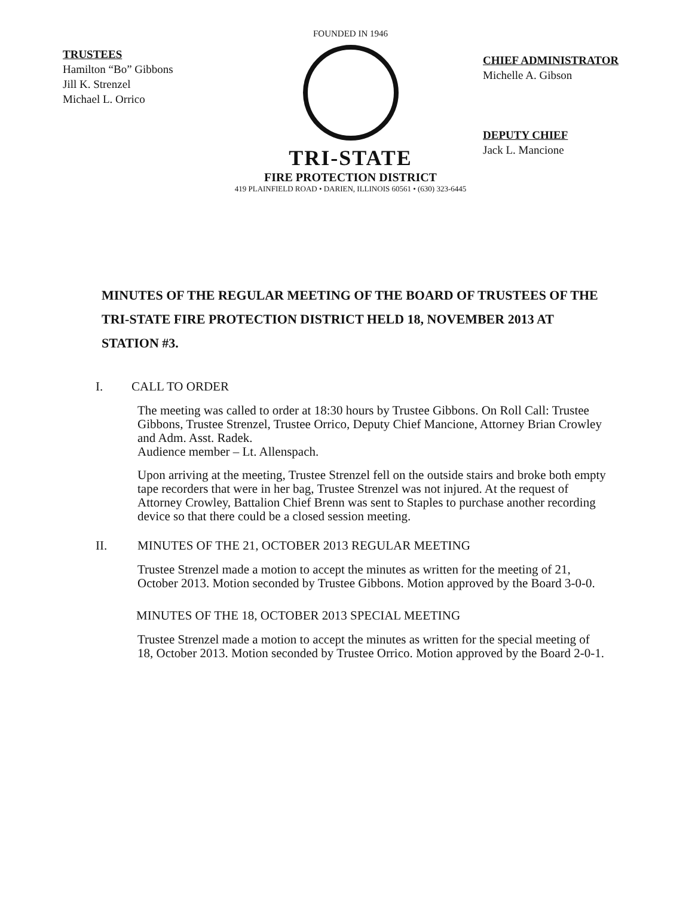TRUSTEES
Hamilton “Bo” Gibbons
Jill K. Strenzel
Michael L. Orrico
FOUNDED IN 1946
TRI-STATE
FIRE PROTECTION DISTRICT
419 PLAINFIELD ROAD • DARIEN, ILLINOIS 60561 • (630) 323-6445
CHIEF ADMINISTRATOR
Michelle A. Gibson
DEPUTY CHIEF
Jack L. Mancione
MINUTES OF THE REGULAR MEETING OF THE BOARD OF TRUSTEES OF THE TRI-STATE FIRE PROTECTION DISTRICT HELD 18, NOVEMBER 2013 AT STATION #3.
I. CALL TO ORDER
The meeting was called to order at 18:30 hours by Trustee Gibbons. On Roll Call: Trustee Gibbons, Trustee Strenzel, Trustee Orrico, Deputy Chief Mancione, Attorney Brian Crowley and Adm. Asst. Radek.
Audience member – Lt. Allenspach.
Upon arriving at the meeting, Trustee Strenzel fell on the outside stairs and broke both empty tape recorders that were in her bag, Trustee Strenzel was not injured. At the request of Attorney Crowley, Battalion Chief Brenn was sent to Staples to purchase another recording device so that there could be a closed session meeting.
II. MINUTES OF THE 21, OCTOBER 2013 REGULAR MEETING
Trustee Strenzel made a motion to accept the minutes as written for the meeting of 21, October 2013. Motion seconded by Trustee Gibbons. Motion approved by the Board 3-0-0.
MINUTES OF THE 18, OCTOBER 2013 SPECIAL MEETING
Trustee Strenzel made a motion to accept the minutes as written for the special meeting of 18, October 2013. Motion seconded by Trustee Orrico. Motion approved by the Board 2-0-1.